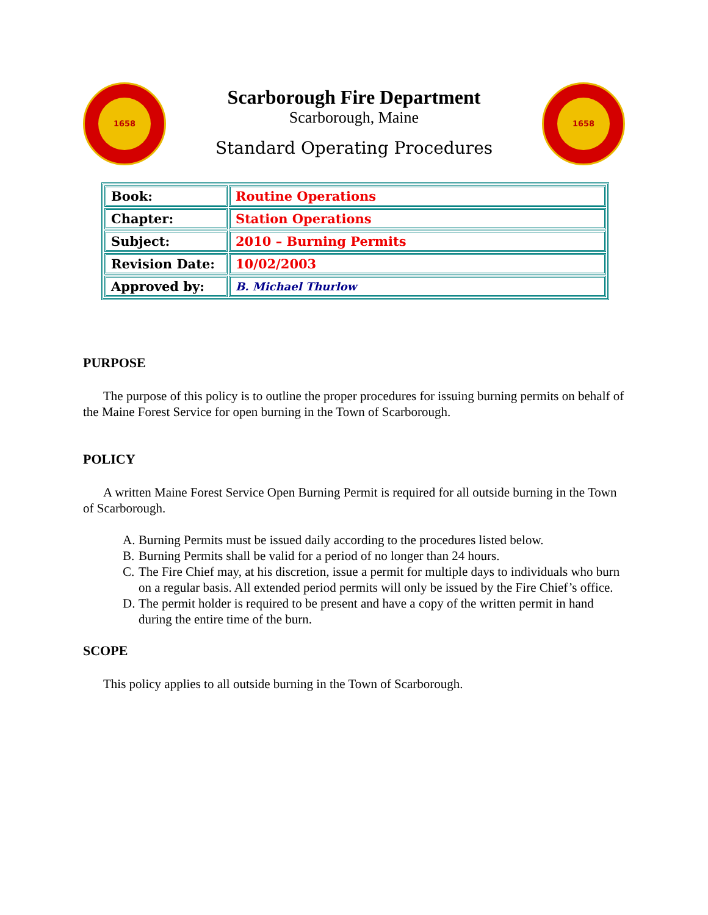1658
Scarborough Fire Department
Scarborough, Maine
Standard Operating Procedures
1658
| Book: | Routine Operations |
| Chapter: | Station Operations |
| Subject: | 2010 – Burning Permits |
| Revision Date: | 10/02/2003 |
| Approved by: | B. Michael Thurlow |
PURPOSE
The purpose of this policy is to outline the proper procedures for issuing burning permits on behalf of the Maine Forest Service for open burning in the Town of Scarborough.
POLICY
A written Maine Forest Service Open Burning Permit is required for all outside burning in the Town of Scarborough.
A. Burning Permits must be issued daily according to the procedures listed below.
B. Burning Permits shall be valid for a period of no longer than 24 hours.
C. The Fire Chief may, at his discretion, issue a permit for multiple days to individuals who burn on a regular basis. All extended period permits will only be issued by the Fire Chief’s office.
D. The permit holder is required to be present and have a copy of the written permit in hand during the entire time of the burn.
SCOPE
This policy applies to all outside burning in the Town of Scarborough.